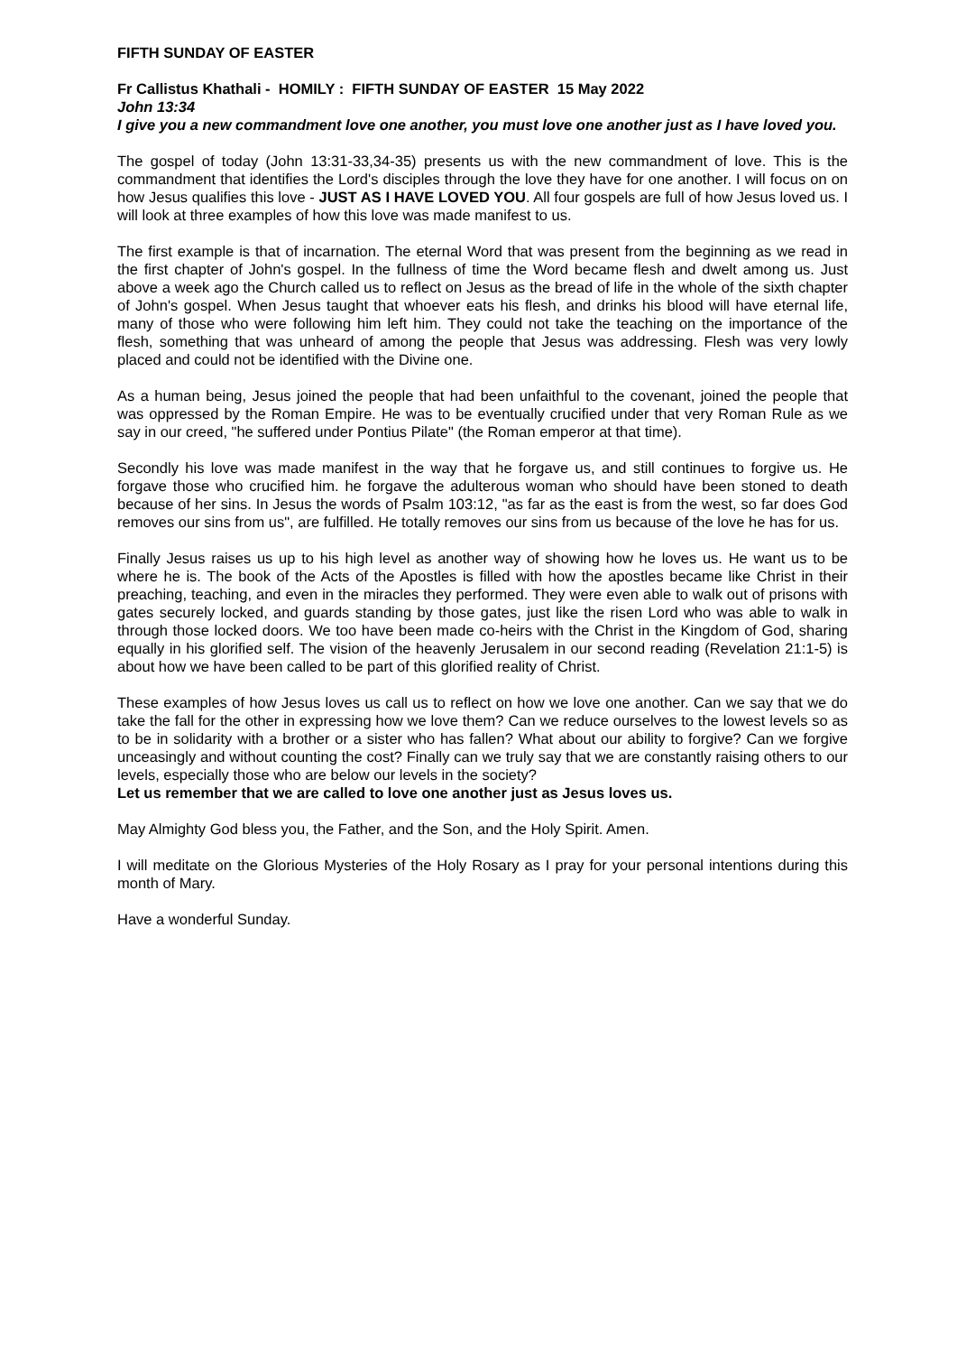FIFTH SUNDAY OF EASTER
Fr Callistus Khathali - HOMILY : FIFTH SUNDAY OF EASTER 15 May 2022
John 13:34
I give you a new commandment love one another, you must love one another just as I have loved you.
The gospel of today (John 13:31-33,34-35) presents us with the new commandment of love. This is the commandment that identifies the Lord's disciples through the love they have for one another. I will focus on on how Jesus qualifies this love - JUST AS I HAVE LOVED YOU. All four gospels are full of how Jesus loved us. I will look at three examples of how this love was made manifest to us.
The first example is that of incarnation. The eternal Word that was present from the beginning as we read in the first chapter of John's gospel. In the fullness of time the Word became flesh and dwelt among us. Just above a week ago the Church called us to reflect on Jesus as the bread of life in the whole of the sixth chapter of John's gospel. When Jesus taught that whoever eats his flesh, and drinks his blood will have eternal life, many of those who were following him left him. They could not take the teaching on the importance of the flesh, something that was unheard of among the people that Jesus was addressing. Flesh was very lowly placed and could not be identified with the Divine one.
As a human being, Jesus joined the people that had been unfaithful to the covenant, joined the people that was oppressed by the Roman Empire. He was to be eventually crucified under that very Roman Rule as we say in our creed, "he suffered under Pontius Pilate" (the Roman emperor at that time).
Secondly his love was made manifest in the way that he forgave us, and still continues to forgive us. He forgave those who crucified him. he forgave the adulterous woman who should have been stoned to death because of her sins. In Jesus the words of Psalm 103:12, "as far as the east is from the west, so far does God removes our sins from us", are fulfilled. He totally removes our sins from us because of the love he has for us.
Finally Jesus raises us up to his high level as another way of showing how he loves us. He want us to be where he is. The book of the Acts of the Apostles is filled with how the apostles became like Christ in their preaching, teaching, and even in the miracles they performed. They were even able to walk out of prisons with gates securely locked, and guards standing by those gates, just like the risen Lord who was able to walk in through those locked doors. We too have been made co-heirs with the Christ in the Kingdom of God, sharing equally in his glorified self. The vision of the heavenly Jerusalem in our second reading (Revelation 21:1-5) is about how we have been called to be part of this glorified reality of Christ.
These examples of how Jesus loves us call us to reflect on how we love one another. Can we say that we do take the fall for the other in expressing how we love them? Can we reduce ourselves to the lowest levels so as to be in solidarity with a brother or a sister who has fallen? What about our ability to forgive? Can we forgive unceasingly and without counting the cost? Finally can we truly say that we are constantly raising others to our levels, especially those who are below our levels in the society?
Let us remember that we are called to love one another just as Jesus loves us.
May Almighty God bless you, the Father, and the Son, and the Holy Spirit. Amen.
I will meditate on the Glorious Mysteries of the Holy Rosary as I pray for your personal intentions during this month of Mary.
Have a wonderful Sunday.